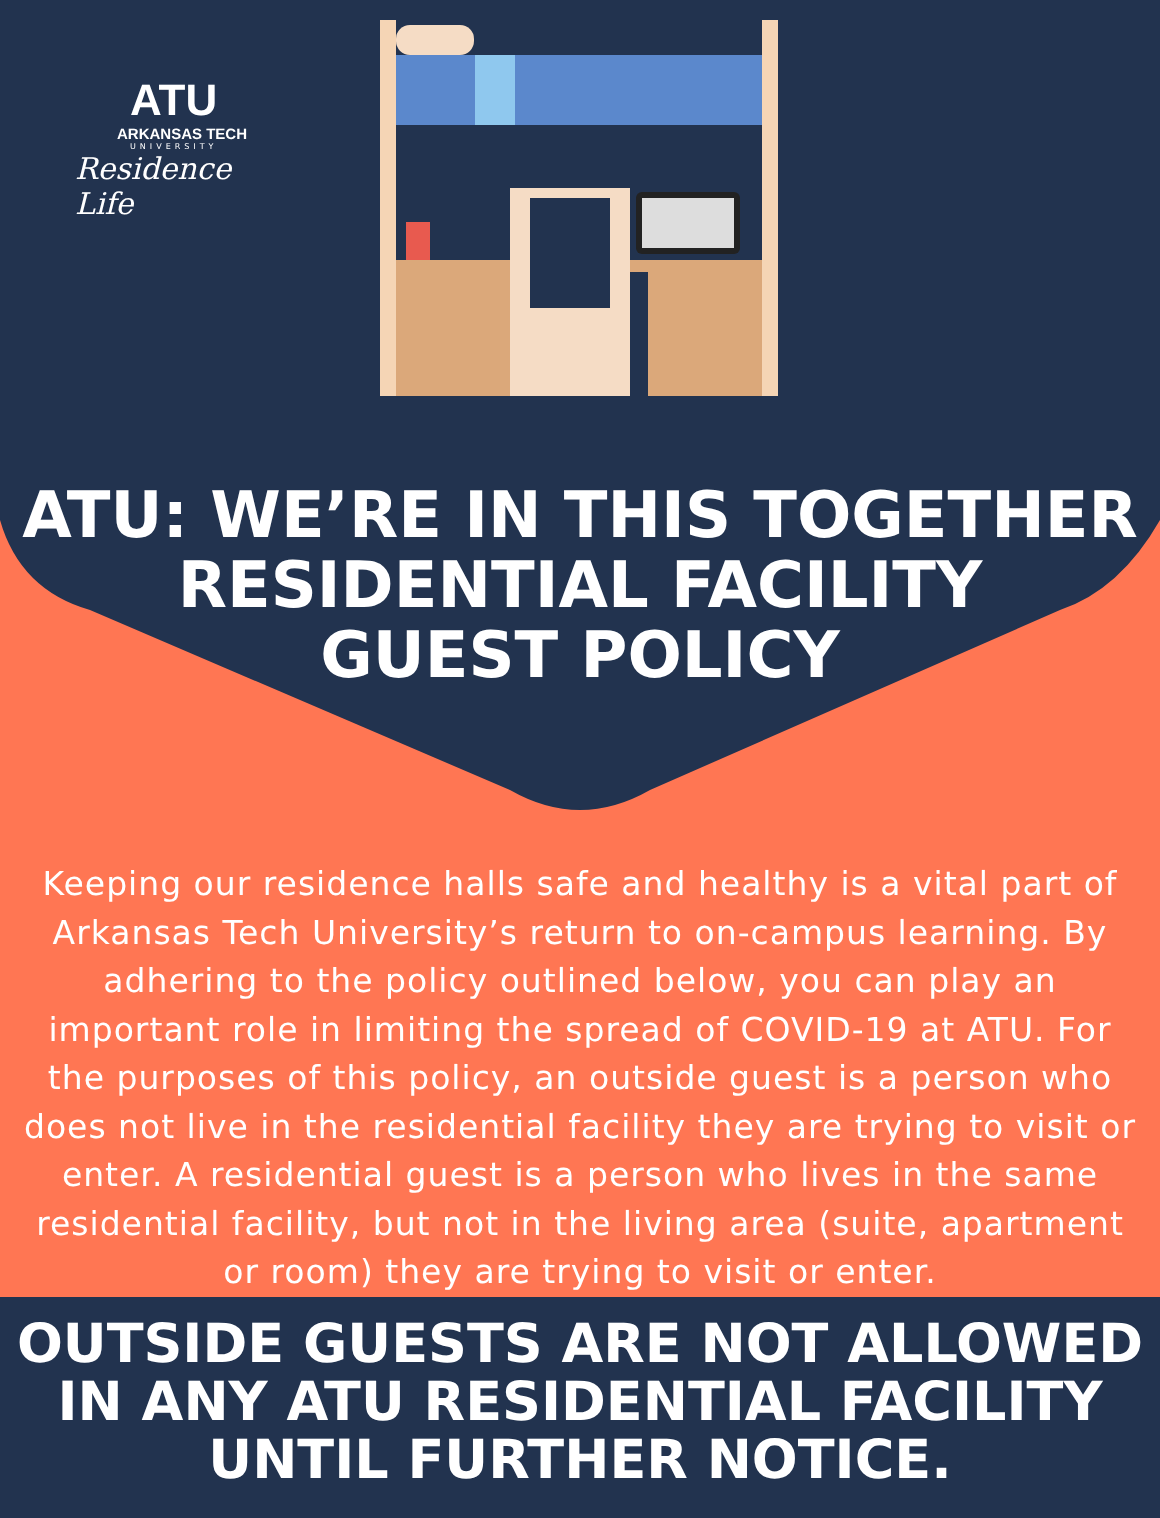ATU
ARKANSAS TECH
UNIVERSITY
Residence Life
ATU: WE’RE IN THIS TOGETHER
RESIDENTIAL FACILITY
GUEST POLICY
Keeping our residence halls safe and healthy is a vital part of Arkansas Tech University’s return to on-campus learning. By adhering to the policy outlined below, you can play an important role in limiting the spread of COVID-19 at ATU. For the purposes of this policy, an outside guest is a person who does not live in the residential facility they are trying to visit or enter. A residential guest is a person who lives in the same residential facility, but not in the living area (suite, apartment or room) they are trying to visit or enter.
OUTSIDE GUESTS ARE NOT ALLOWED IN ANY ATU RESIDENTIAL FACILITY UNTIL FURTHER NOTICE.